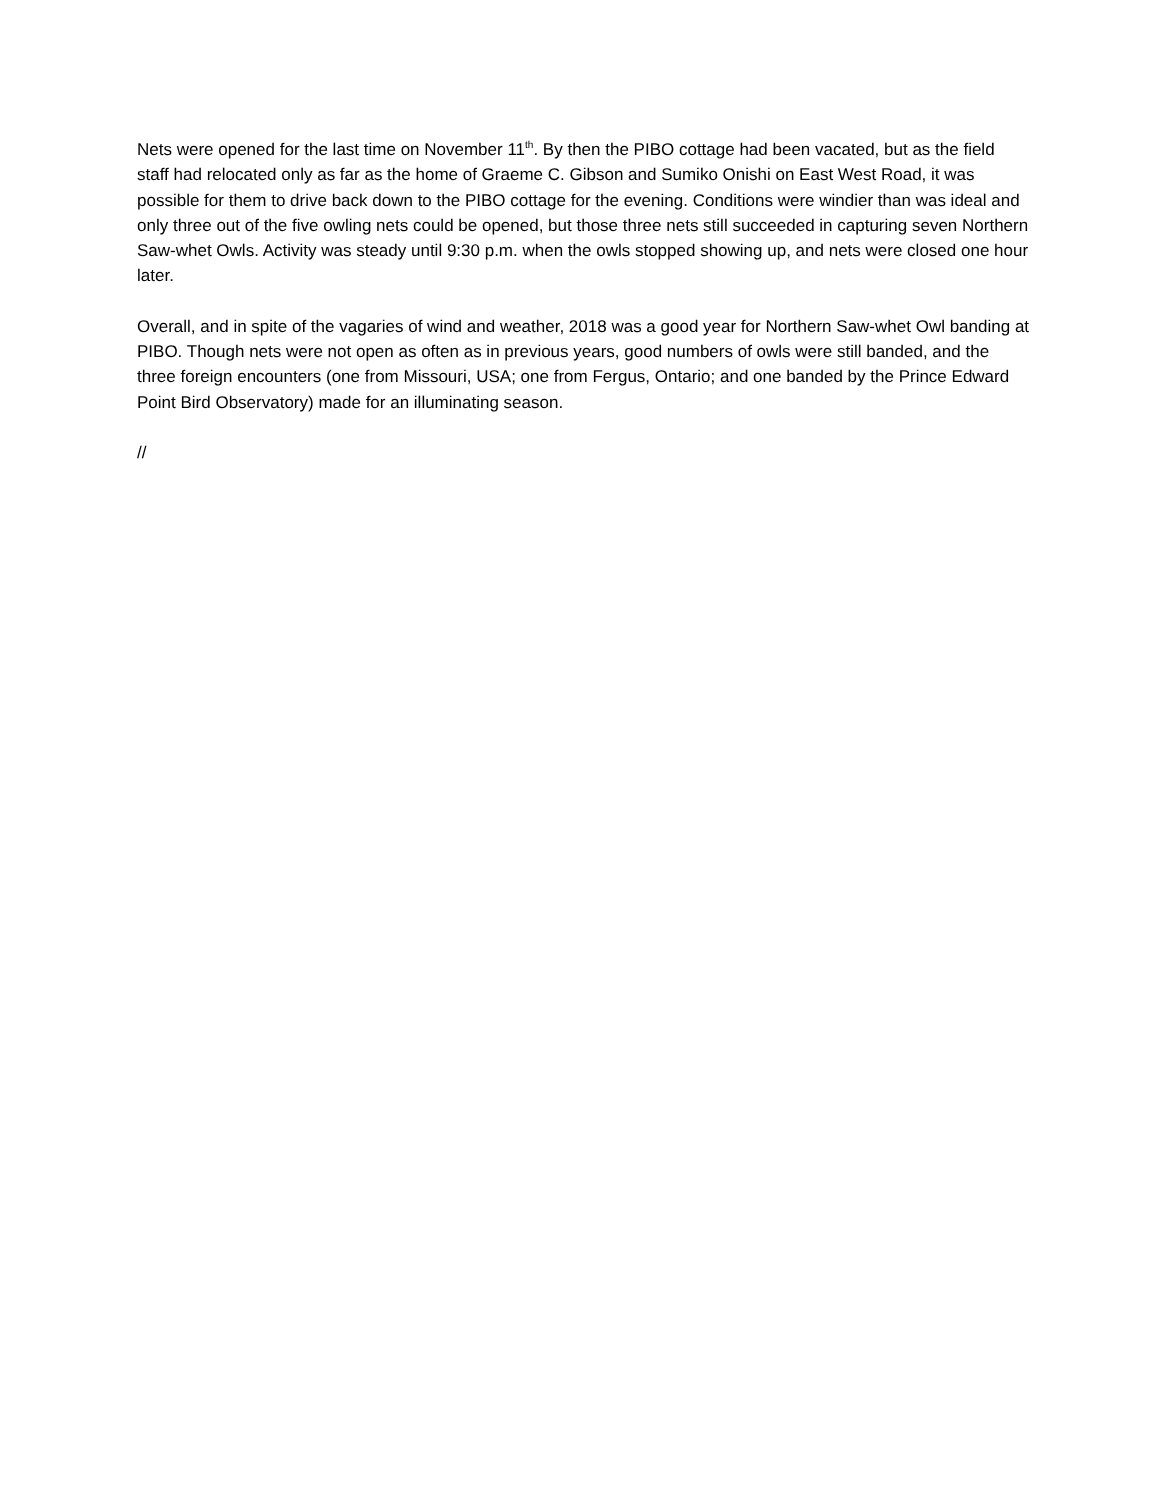Nets were opened for the last time on November 11<sup>th</sup>. By then the PIBO cottage had been vacated, but as the field staff had relocated only as far as the home of Graeme C. Gibson and Sumiko Onishi on East West Road, it was possible for them to drive back down to the PIBO cottage for the evening. Conditions were windier than was ideal and only three out of the five owling nets could be opened, but those three nets still succeeded in capturing seven Northern Saw-whet Owls. Activity was steady until 9:30 p.m. when the owls stopped showing up, and nets were closed one hour later.
Overall, and in spite of the vagaries of wind and weather, 2018 was a good year for Northern Saw-whet Owl banding at PIBO. Though nets were not open as often as in previous years, good numbers of owls were still banded, and the three foreign encounters (one from Missouri, USA; one from Fergus, Ontario; and one banded by the Prince Edward Point Bird Observatory) made for an illuminating season.
//